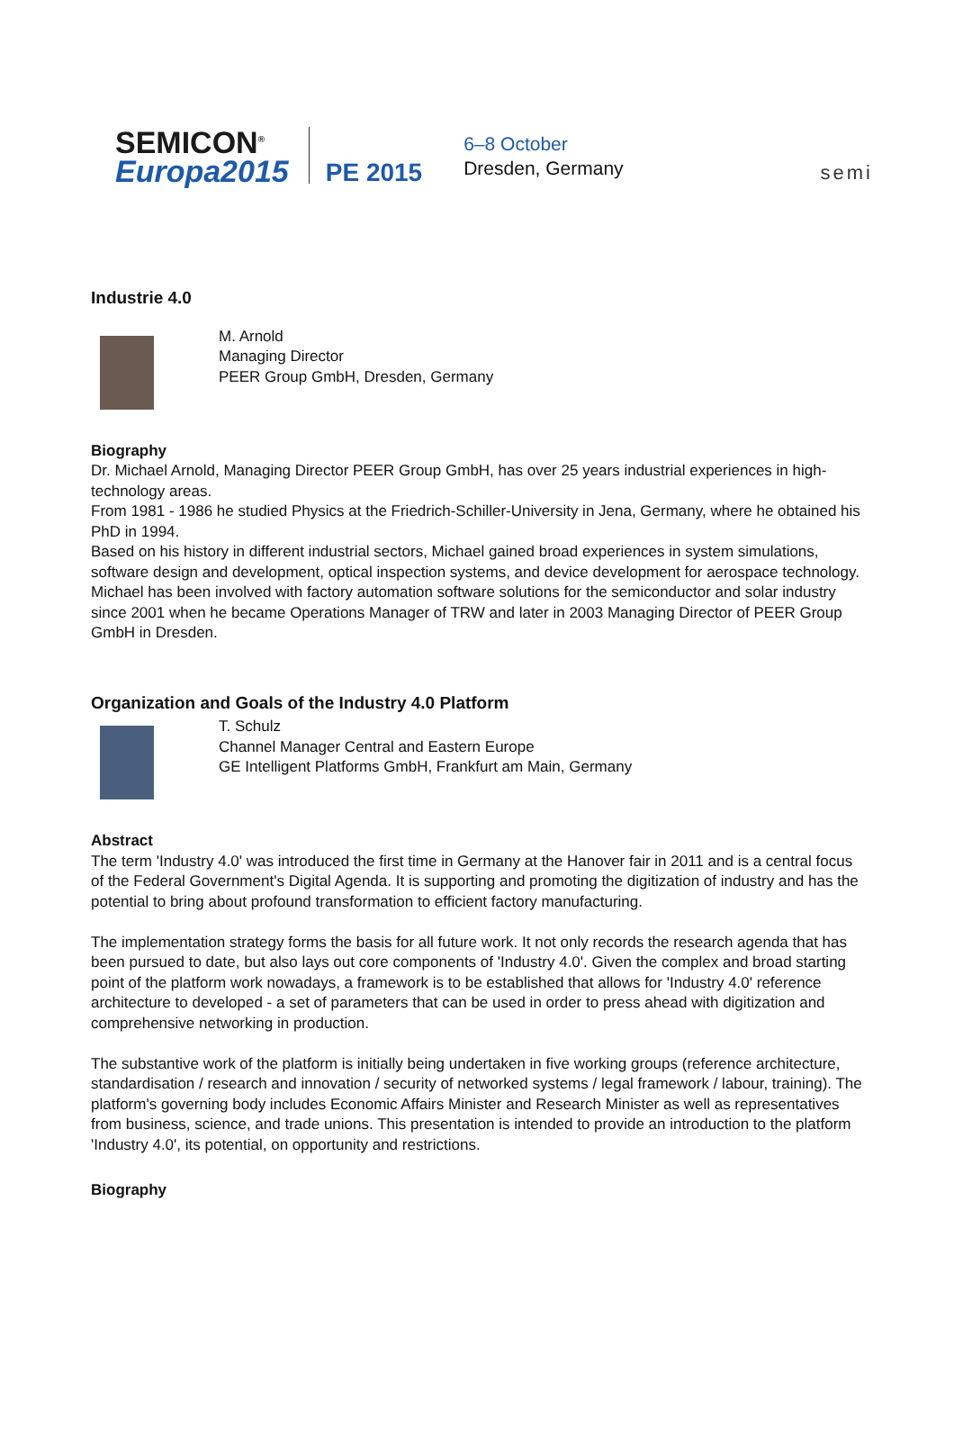SEMICON<sup>®</sup>
Europa2015
PE 2015
6–8 October
Dresden, Germany
semi
Industrie 4.0
M. Arnold
Managing Director
PEER Group GmbH, Dresden, Germany
Biography
Dr. Michael Arnold, Managing Director PEER Group GmbH, has over 25 years industrial experiences in high-technology areas.
From 1981 - 1986 he studied Physics at the Friedrich-Schiller-University in Jena, Germany, where he obtained his PhD in 1994.
Based on his history in different industrial sectors, Michael gained broad experiences in system simulations, software design and development, optical inspection systems, and device development for aerospace technology.
Michael has been involved with factory automation software solutions for the semiconductor and solar industry since 2001 when he became Operations Manager of TRW and later in 2003 Managing Director of PEER Group GmbH in Dresden.
Organization and Goals of the Industry 4.0 Platform
T. Schulz
Channel Manager Central and Eastern Europe
GE Intelligent Platforms GmbH, Frankfurt am Main, Germany
Abstract
The term 'Industry 4.0' was introduced the first time in Germany at the Hanover fair in 2011 and is a central focus of the Federal Government's Digital Agenda. It is supporting and promoting the digitization of industry and has the potential to bring about profound transformation to efficient factory manufacturing.
The implementation strategy forms the basis for all future work. It not only records the research agenda that has been pursued to date, but also lays out core components of 'Industry 4.0'. Given the complex and broad starting point of the platform work nowadays, a framework is to be established that allows for 'Industry 4.0' reference architecture to developed - a set of parameters that can be used in order to press ahead with digitization and comprehensive networking in production.
The substantive work of the platform is initially being undertaken in five working groups (reference architecture, standardisation / research and innovation / security of networked systems / legal framework / labour, training). The platform's governing body includes Economic Affairs Minister and Research Minister as well as representatives from business, science, and trade unions. This presentation is intended to provide an introduction to the platform 'Industry 4.0', its potential, on opportunity and restrictions.
Biography